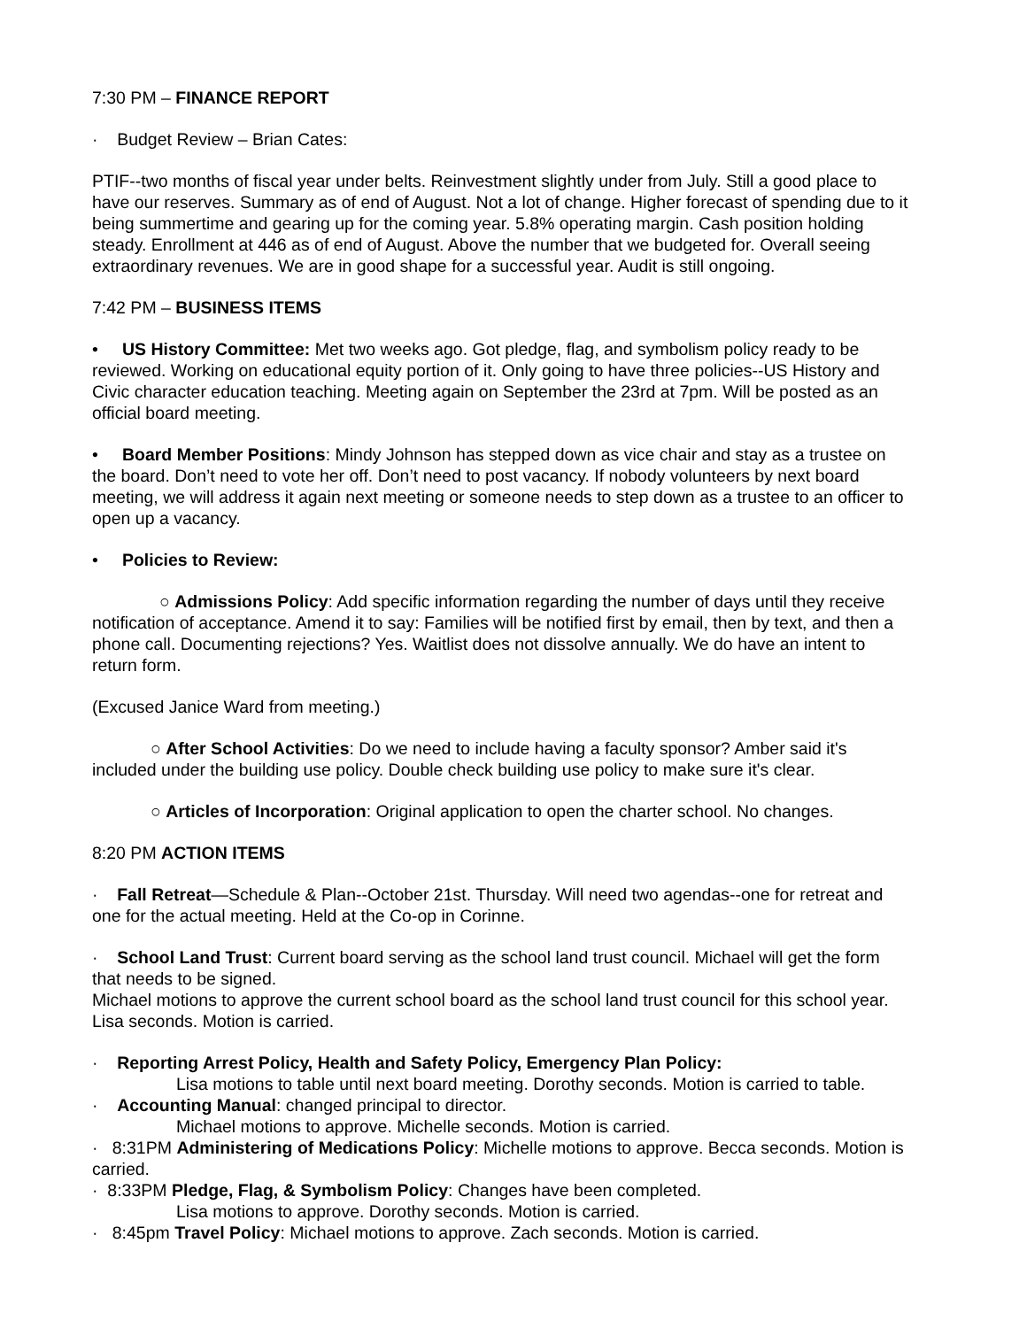7:30 PM – FINANCE REPORT
· Budget Review – Brian Cates:
PTIF--two months of fiscal year under belts. Reinvestment slightly under from July. Still a good place to have our reserves. Summary as of end of August. Not a lot of change. Higher forecast of spending due to it being summertime and gearing up for the coming year. 5.8% operating margin. Cash position holding steady. Enrollment at 446 as of end of August. Above the number that we budgeted for. Overall seeing extraordinary revenues. We are in good shape for a successful year. Audit is still ongoing.
7:42 PM – BUSINESS ITEMS
• US History Committee: Met two weeks ago. Got pledge, flag, and symbolism policy ready to be reviewed. Working on educational equity portion of it. Only going to have three policies--US History and Civic character education teaching. Meeting again on September the 23rd at 7pm. Will be posted as an official board meeting.
• Board Member Positions: Mindy Johnson has stepped down as vice chair and stay as a trustee on the board. Don’t need to vote her off. Don’t need to post vacancy. If nobody volunteers by next board meeting, we will address it again next meeting or someone needs to step down as a trustee to an officer to open up a vacancy.
• Policies to Review:
○ Admissions Policy: Add specific information regarding the number of days until they receive notification of acceptance. Amend it to say: Families will be notified first by email, then by text, and then a phone call. Documenting rejections? Yes. Waitlist does not dissolve annually. We do have an intent to return form.
(Excused Janice Ward from meeting.)
○ After School Activities: Do we need to include having a faculty sponsor? Amber said it's included under the building use policy. Double check building use policy to make sure it's clear.
○ Articles of Incorporation: Original application to open the charter school. No changes.
8:20 PM ACTION ITEMS
· Fall Retreat—Schedule & Plan--October 21st. Thursday. Will need two agendas--one for retreat and one for the actual meeting. Held at the Co-op in Corinne.
· School Land Trust: Current board serving as the school land trust council. Michael will get the form that needs to be signed.
Michael motions to approve the current school board as the school land trust council for this school year. Lisa seconds. Motion is carried.
· Reporting Arrest Policy, Health and Safety Policy, Emergency Plan Policy:
Lisa motions to table until next board meeting. Dorothy seconds. Motion is carried to table.
· Accounting Manual: changed principal to director.
Michael motions to approve. Michelle seconds. Motion is carried.
· 8:31PM Administering of Medications Policy: Michelle motions to approve. Becca seconds. Motion is carried.
· 8:33PM Pledge, Flag, & Symbolism Policy: Changes have been completed.
Lisa motions to approve. Dorothy seconds. Motion is carried.
· 8:45pm Travel Policy: Michael motions to approve. Zach seconds. Motion is carried.